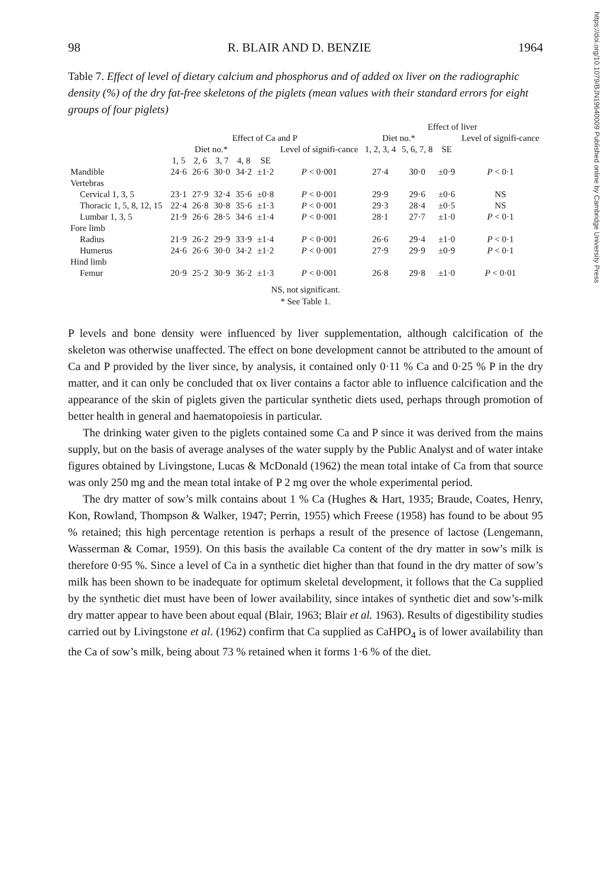https://doi.org/10.1079/BJN19640009 Published online by Cambridge University Press
98 R. BLAIR AND D. BENZIE 1964
Table 7. Effect of level of dietary calcium and phosphorus and of added ox liver on the radiographic density (%) of the dry fat-free skeletons of the piglets (mean values with their standard errors for eight groups of four piglets)
| | | | | | | | Effect of liver | | | |
| --- | --- | --- | --- | --- | --- | --- | --- | --- | --- | --- |
| | Effect of Ca and P | | | | | | Diet no.* | | | Level of signifi-cance |
| | Diet no.* | | | | | Level of signifi-cance | 1, 2, 3, 4 | 5, 6, 7, 8 | SE | |
| | 1, 5 | 2, 6 | 3, 7 | 4, 8 | SE | | | | | |
| Mandible | 24·6 | 26·6 | 30·0 | 34·2 | ±1·2 | P < 0·001 | 27·4 | 30·0 | ±0·9 | P < 0·1 |
| Vertebras | | | | | | | | | | |
| Cervical 1, 3, 5 | 23·1 | 27·9 | 32·4 | 35·6 | ±0·8 | P < 0·001 | 29·9 | 29·6 | ±0·6 | NS |
| Thoracic 1, 5, 8, 12, 15 | 22·4 | 26·8 | 30·8 | 35·6 | ±1·3 | P < 0·001 | 29·3 | 28·4 | ±0·5 | NS |
| Lumbar 1, 3, 5 | 21·9 | 26·6 | 28·5 | 34·6 | ±1·4 | P < 0·001 | 28·1 | 27·7 | ±1·0 | P < 0·1 |
| Fore limb | | | | | | | | | | |
| Radius | 21·9 | 26·2 | 29·9 | 33·9 | ±1·4 | P < 0·001 | 26·6 | 29·4 | ±1·0 | P < 0·1 |
| Humerus | 24·6 | 26·6 | 30·0 | 34·2 | ±1·2 | P < 0·001 | 27·9 | 29·9 | ±0·9 | P < 0·1 |
| Hind limb | | | | | | | | | | |
| Femur | 20·9 | 25·2 | 30·9 | 36·2 | ±1·3 | P < 0·001 | 26·8 | 29·8 | ±1·0 | P < 0·01 |
NS, not significant.
* See Table 1.
P levels and bone density were influenced by liver supplementation, although calcification of the skeleton was otherwise unaffected. The effect on bone development cannot be attributed to the amount of Ca and P provided by the liver since, by analysis, it contained only 0·11 % Ca and 0·25 % P in the dry matter, and it can only be concluded that ox liver contains a factor able to influence calcification and the appearance of the skin of piglets given the particular synthetic diets used, perhaps through promotion of better health in general and haematopoiesis in particular.
The drinking water given to the piglets contained some Ca and P since it was derived from the mains supply, but on the basis of average analyses of the water supply by the Public Analyst and of water intake figures obtained by Livingstone, Lucas & McDonald (1962) the mean total intake of Ca from that source was only 250 mg and the mean total intake of P 2 mg over the whole experimental period.
The dry matter of sow’s milk contains about 1 % Ca (Hughes & Hart, 1935; Braude, Coates, Henry, Kon, Rowland, Thompson & Walker, 1947; Perrin, 1955) which Freese (1958) has found to be about 95 % retained; this high percentage retention is perhaps a result of the presence of lactose (Lengemann, Wasserman & Comar, 1959). On this basis the available Ca content of the dry matter in sow’s milk is therefore 0·95 %. Since a level of Ca in a synthetic diet higher than that found in the dry matter of sow’s milk has been shown to be inadequate for optimum skeletal development, it follows that the Ca supplied by the synthetic diet must have been of lower availability, since intakes of synthetic diet and sow’s-milk dry matter appear to have been about equal (Blair, 1963; Blair et al. 1963). Results of digestibility studies carried out by Livingstone et al. (1962) confirm that Ca supplied as CaHPO<sub>4</sub> is of lower availability than the Ca of sow’s milk, being about 73 % retained when it forms 1·6 % of the diet.